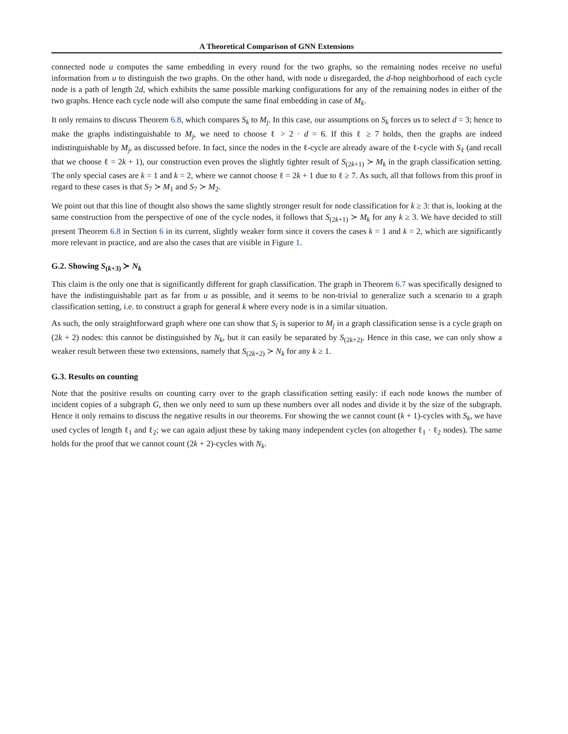A Theoretical Comparison of GNN Extensions
connected node u computes the same embedding in every round for the two graphs, so the remaining nodes receive no useful information from u to distinguish the two graphs. On the other hand, with node u disregarded, the d-hop neighborhood of each cycle node is a path of length 2d, which exhibits the same possible marking configurations for any of the remaining nodes in either of the two graphs. Hence each cycle node will also compute the same final embedding in case of M<sub>k</sub>.
It only remains to discuss Theorem 6.8, which compares S<sub>k</sub> to M<sub>j</sub>. In this case, our assumptions on S<sub>k</sub> forces us to select d = 3; hence to make the graphs indistinguishable to M<sub>j</sub>, we need to choose ℓ > 2 · d = 6. If this ℓ ≥ 7 holds, then the graphs are indeed indistinguishable by M<sub>j</sub>, as discussed before. In fact, since the nodes in the ℓ-cycle are already aware of the ℓ-cycle with S<sub>ℓ</sub> (and recall that we choose ℓ = 2k + 1), our construction even proves the slightly tighter result of S<sub>(2k+1)</sub> ≻ M<sub>k</sub> in the graph classification setting. The only special cases are k = 1 and k = 2, where we cannot choose ℓ = 2k + 1 due to ℓ ≥ 7. As such, all that follows from this proof in regard to these cases is that S<sub>7</sub> ≻ M<sub>1</sub> and S<sub>7</sub> ≻ M<sub>2</sub>.
We point out that this line of thought also shows the same slightly stronger result for node classification for k ≥ 3: that is, looking at the same construction from the perspective of one of the cycle nodes, it follows that S<sub>(2k+1)</sub> ≻ M<sub>k</sub> for any k ≥ 3. We have decided to still present Theorem 6.8 in Section 6 in its current, slightly weaker form since it covers the cases k = 1 and k = 2, which are significantly more relevant in practice, and are also the cases that are visible in Figure 1.
G.2. Showing S<sub>(k+3)</sub> ≻ N<sub>k</sub>
This claim is the only one that is significantly different for graph classification. The graph in Theorem 6.7 was specifically designed to have the indistinguishable part as far from u as possible, and it seems to be non-trivial to generalize such a scenario to a graph classification setting, i.e. to construct a graph for general k where every node is in a similar situation.
As such, the only straightforward graph where one can show that S<sub>i</sub> is superior to M<sub>j</sub> in a graph classification sense is a cycle graph on (2k + 2) nodes: this cannot be distinguished by N<sub>k</sub>, but it can easily be separated by S<sub>(2k+2)</sub>. Hence in this case, we can only show a weaker result between these two extensions, namely that S<sub>(2k+2)</sub> ≻ N<sub>k</sub> for any k ≥ 1.
G.3. Results on counting
Note that the positive results on counting carry over to the graph classification setting easily: if each node knows the number of incident copies of a subgraph G, then we only need to sum up these numbers over all nodes and divide it by the size of the subgraph. Hence it only remains to discuss the negative results in our theorems. For showing the we cannot count (k + 1)-cycles with S<sub>k</sub>, we have used cycles of length ℓ<sub>1</sub> and ℓ<sub>2</sub>; we can again adjust these by taking many independent cycles (on altogether ℓ<sub>1</sub> · ℓ<sub>2</sub> nodes). The same holds for the proof that we cannot count (2k + 2)-cycles with N<sub>k</sub>.